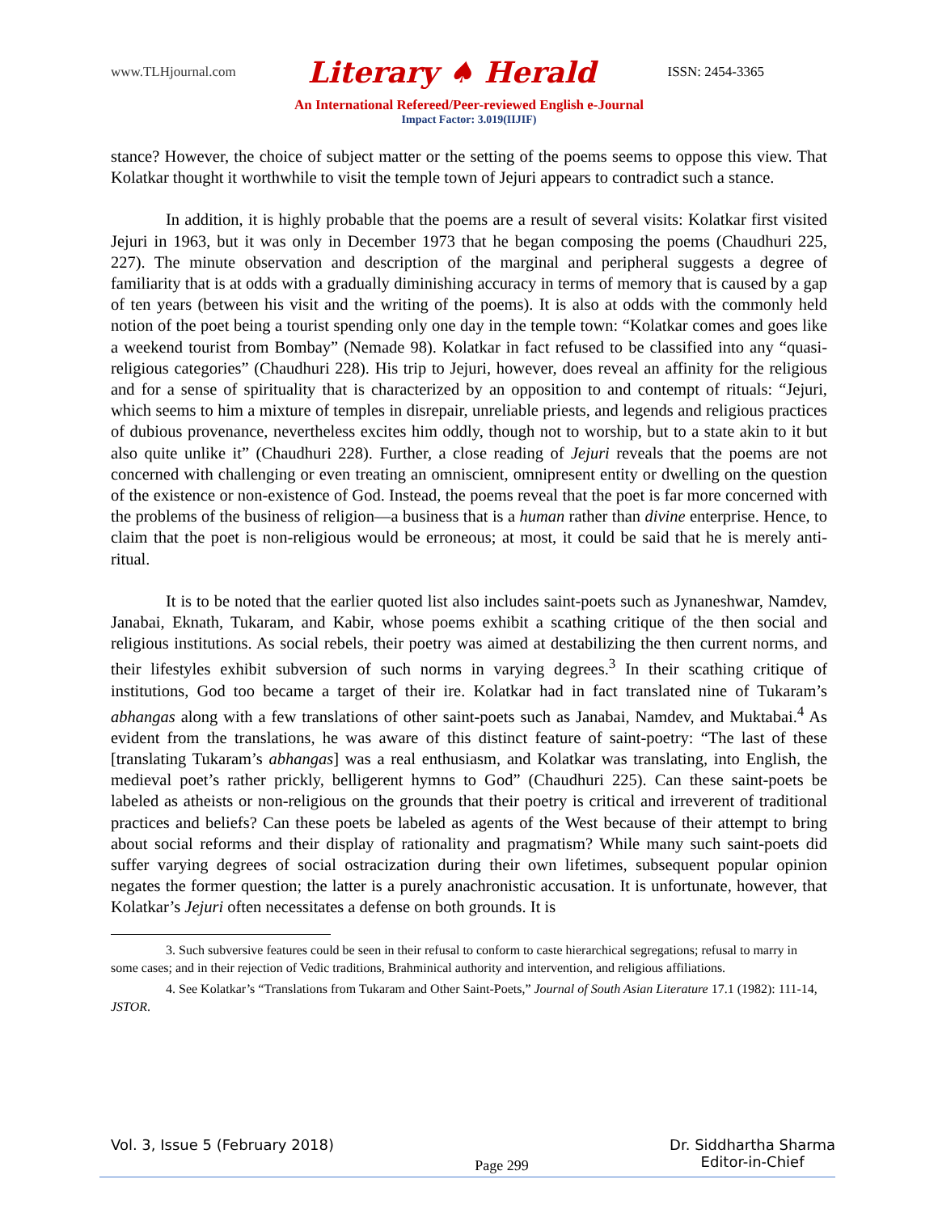www.TLHjournal.com Literary ♠ Herald ISSN: 2454-3365
An International Refereed/Peer-reviewed English e-Journal
Impact Factor: 3.019(IIJIF)
stance? However, the choice of subject matter or the setting of the poems seems to oppose this view. That Kolatkar thought it worthwhile to visit the temple town of Jejuri appears to contradict such a stance.
In addition, it is highly probable that the poems are a result of several visits: Kolatkar first visited Jejuri in 1963, but it was only in December 1973 that he began composing the poems (Chaudhuri 225, 227). The minute observation and description of the marginal and peripheral suggests a degree of familiarity that is at odds with a gradually diminishing accuracy in terms of memory that is caused by a gap of ten years (between his visit and the writing of the poems). It is also at odds with the commonly held notion of the poet being a tourist spending only one day in the temple town: “Kolatkar comes and goes like a weekend tourist from Bombay” (Nemade 98). Kolatkar in fact refused to be classified into any “quasi-religious categories” (Chaudhuri 228). His trip to Jejuri, however, does reveal an affinity for the religious and for a sense of spirituality that is characterized by an opposition to and contempt of rituals: “Jejuri, which seems to him a mixture of temples in disrepair, unreliable priests, and legends and religious practices of dubious provenance, nevertheless excites him oddly, though not to worship, but to a state akin to it but also quite unlike it” (Chaudhuri 228). Further, a close reading of Jejuri reveals that the poems are not concerned with challenging or even treating an omniscient, omnipresent entity or dwelling on the question of the existence or non-existence of God. Instead, the poems reveal that the poet is far more concerned with the problems of the business of religion—a business that is a human rather than divine enterprise. Hence, to claim that the poet is non-religious would be erroneous; at most, it could be said that he is merely anti-ritual.
It is to be noted that the earlier quoted list also includes saint-poets such as Jynaneshwar, Namdev, Janabai, Eknath, Tukaram, and Kabir, whose poems exhibit a scathing critique of the then social and religious institutions. As social rebels, their poetry was aimed at destabilizing the then current norms, and their lifestyles exhibit subversion of such norms in varying degrees.<sup>3</sup> In their scathing critique of institutions, God too became a target of their ire. Kolatkar had in fact translated nine of Tukaram’s abhangas along with a few translations of other saint-poets such as Janabai, Namdev, and Muktabai.<sup>4</sup> As evident from the translations, he was aware of this distinct feature of saint-poetry: “The last of these [translating Tukaram’s abhangas] was a real enthusiasm, and Kolatkar was translating, into English, the medieval poet’s rather prickly, belligerent hymns to God” (Chaudhuri 225). Can these saint-poets be labeled as atheists or non-religious on the grounds that their poetry is critical and irreverent of traditional practices and beliefs? Can these poets be labeled as agents of the West because of their attempt to bring about social reforms and their display of rationality and pragmatism? While many such saint-poets did suffer varying degrees of social ostracization during their own lifetimes, subsequent popular opinion negates the former question; the latter is a purely anachronistic accusation. It is unfortunate, however, that Kolatkar’s Jejuri often necessitates a defense on both grounds. It is
3. Such subversive features could be seen in their refusal to conform to caste hierarchical segregations; refusal to marry in some cases; and in their rejection of Vedic traditions, Brahminical authority and intervention, and religious affiliations.
4. See Kolatkar’s “Translations from Tukaram and Other Saint-Poets,” Journal of South Asian Literature 17.1 (1982): 111-14, JSTOR.
Vol. 3, Issue 5 (February 2018) Page 299 Dr. Siddhartha Sharma
Editor-in-Chief